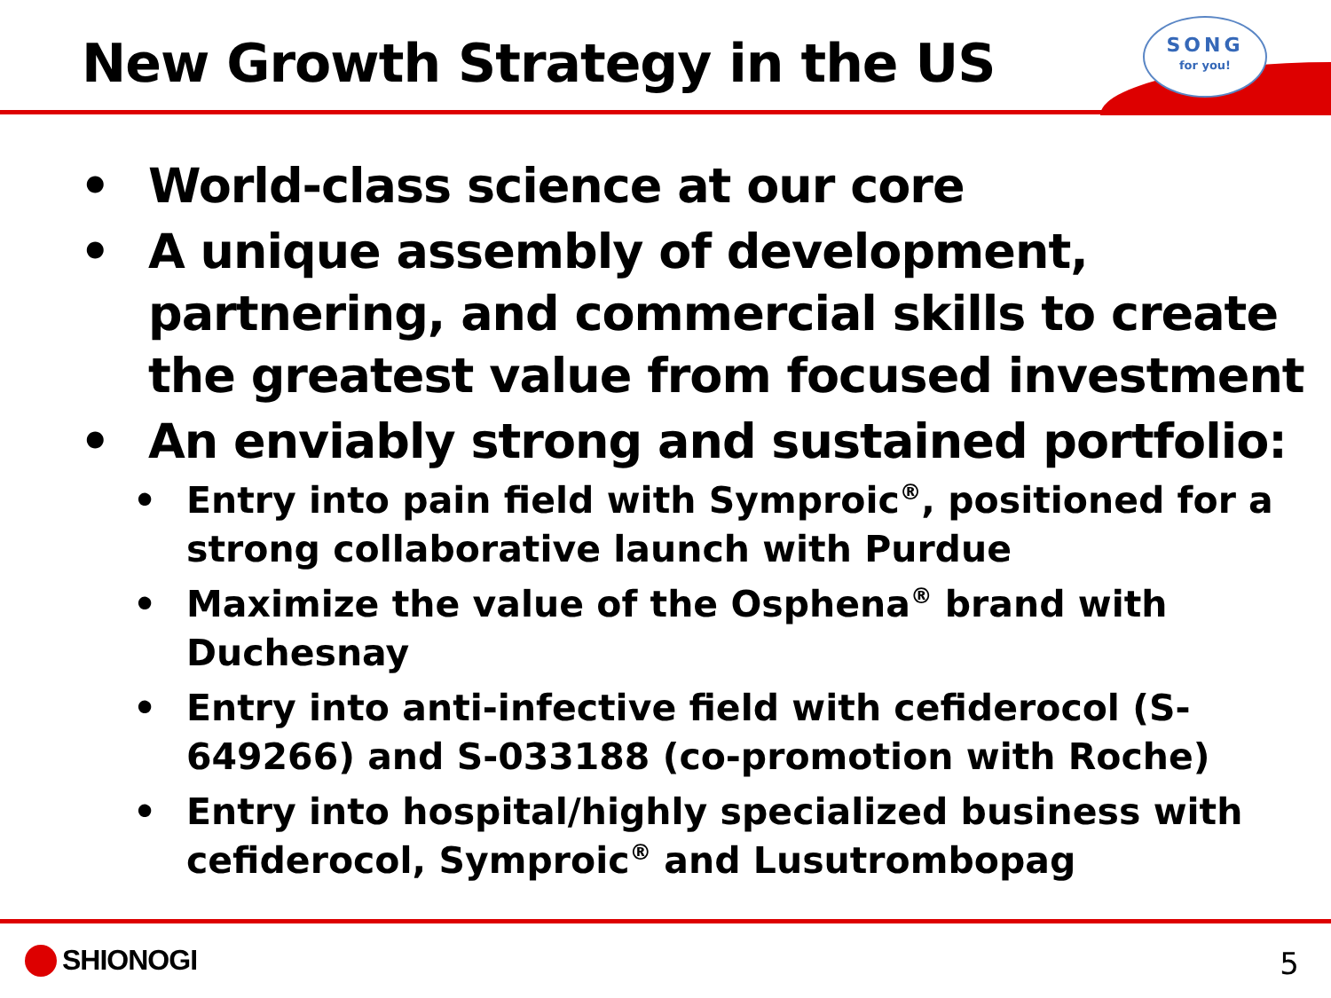New Growth Strategy in the US
SONG
for you!
• World-class science at our core
• A unique assembly of development, partnering, and commercial skills to create the greatest value from focused investment
• An enviably strong and sustained portfolio:
• Entry into pain field with Symproic<sup>®</sup>, positioned for a strong collaborative launch with Purdue
• Maximize the value of the Osphena<sup>®</sup> brand with Duchesnay
• Entry into anti-infective field with cefiderocol (S-649266) and S-033188 (co-promotion with Roche)
• Entry into hospital/highly specialized business with cefiderocol, Symproic<sup>®</sup> and Lusutrombopag
SHIONOGI 5